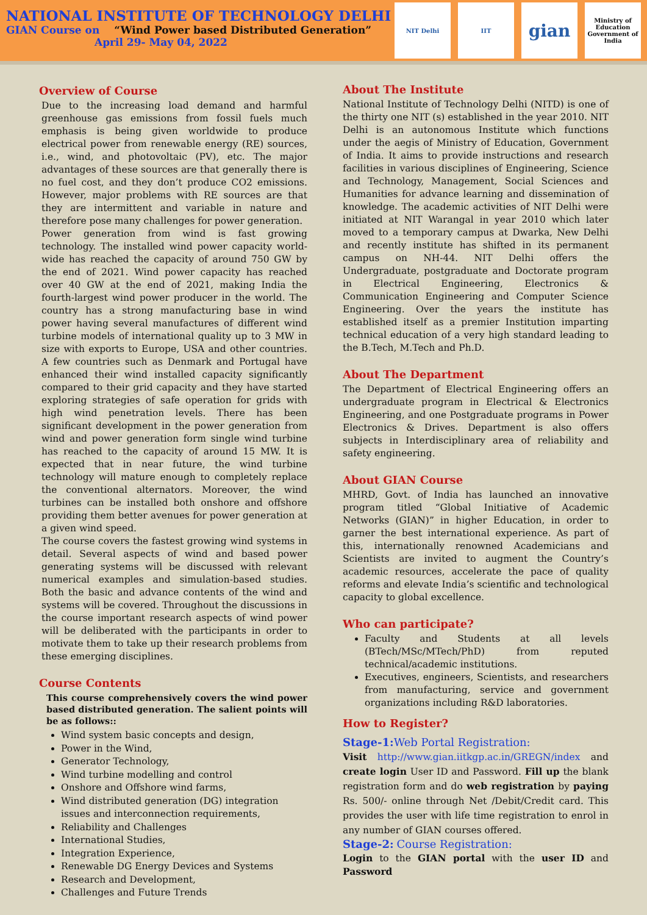NATIONAL INSTITUTE OF TECHNOLOGY DELHI
GIAN Course on “Wind Power based Distributed Generation”
April 29- May 04, 2022
NIT Delhi IIT
gian
Ministry of Education
Government of India
Overview of Course
Due to the increasing load demand and harmful greenhouse gas emissions from fossil fuels much emphasis is being given worldwide to produce electrical power from renewable energy (RE) sources, i.e., wind, and photovoltaic (PV), etc. The major advantages of these sources are that generally there is no fuel cost, and they don’t produce CO2 emissions. However, major problems with RE sources are that they are intermittent and variable in nature and therefore pose many challenges for power generation.
Power generation from wind is fast growing technology. The installed wind power capacity world-wide has reached the capacity of around 750 GW by the end of 2021. Wind power capacity has reached over 40 GW at the end of 2021, making India the fourth-largest wind power producer in the world. The country has a strong manufacturing base in wind power having several manufactures of different wind turbine models of international quality up to 3 MW in size with exports to Europe, USA and other countries. A few countries such as Denmark and Portugal have enhanced their wind installed capacity significantly compared to their grid capacity and they have started exploring strategies of safe operation for grids with high wind penetration levels. There has been significant development in the power generation from wind and power generation form single wind turbine has reached to the capacity of around 15 MW. It is expected that in near future, the wind turbine technology will mature enough to completely replace the conventional alternators. Moreover, the wind turbines can be installed both onshore and offshore providing them better avenues for power generation at a given wind speed.
The course covers the fastest growing wind systems in detail. Several aspects of wind and based power generating systems will be discussed with relevant numerical examples and simulation-based studies. Both the basic and advance contents of the wind and systems will be covered. Throughout the discussions in the course important research aspects of wind power will be deliberated with the participants in order to motivate them to take up their research problems from these emerging disciplines.
Course Contents
This course comprehensively covers the wind power based distributed generation. The salient points will be as follows::
Wind system basic concepts and design,
Power in the Wind,
Generator Technology,
Wind turbine modelling and control
Onshore and Offshore wind farms,
Wind distributed generation (DG) integration issues and interconnection requirements,
Reliability and Challenges
International Studies,
Integration Experience,
Renewable DG Energy Devices and Systems
Research and Development,
Challenges and Future Trends
About The Institute
National Institute of Technology Delhi (NITD) is one of the thirty one NIT (s) established in the year 2010. NIT Delhi is an autonomous Institute which functions under the aegis of Ministry of Education, Government of India. It aims to provide instructions and research facilities in various disciplines of Engineering, Science and Technology, Management, Social Sciences and Humanities for advance learning and dissemination of knowledge. The academic activities of NIT Delhi were initiated at NIT Warangal in year 2010 which later moved to a temporary campus at Dwarka, New Delhi and recently institute has shifted in its permanent campus on NH-44. NIT Delhi offers the Undergraduate, postgraduate and Doctorate program in Electrical Engineering, Electronics & Communication Engineering and Computer Science Engineering. Over the years the institute has established itself as a premier Institution imparting technical education of a very high standard leading to the B.Tech, M.Tech and Ph.D.
About The Department
The Department of Electrical Engineering offers an undergraduate program in Electrical & Electronics Engineering, and one Postgraduate programs in Power Electronics & Drives. Department is also offers subjects in Interdisciplinary area of reliability and safety engineering.
About GIAN Course
MHRD, Govt. of India has launched an innovative program titled “Global Initiative of Academic Networks (GIAN)” in higher Education, in order to garner the best international experience. As part of this, internationally renowned Academicians and Scientists are invited to augment the Country’s academic resources, accelerate the pace of quality reforms and elevate India’s scientific and technological capacity to global excellence.
Who can participate?
Faculty and Students at all levels (BTech/MSc/MTech/PhD) from reputed technical/academic institutions.
Executives, engineers, Scientists, and researchers from manufacturing, service and government organizations including R&D laboratories.
How to Register?
Stage-1: Web Portal Registration:
Visit http://www.gian.iitkgp.ac.in/GREGN/index and create login User ID and Password. Fill up the blank registration form and do web registration by paying Rs. 500/- online through Net /Debit/Credit card. This provides the user with life time registration to enrol in any number of GIAN courses offered.
Stage-2: Course Registration:
Login to the GIAN portal with the user ID and Password